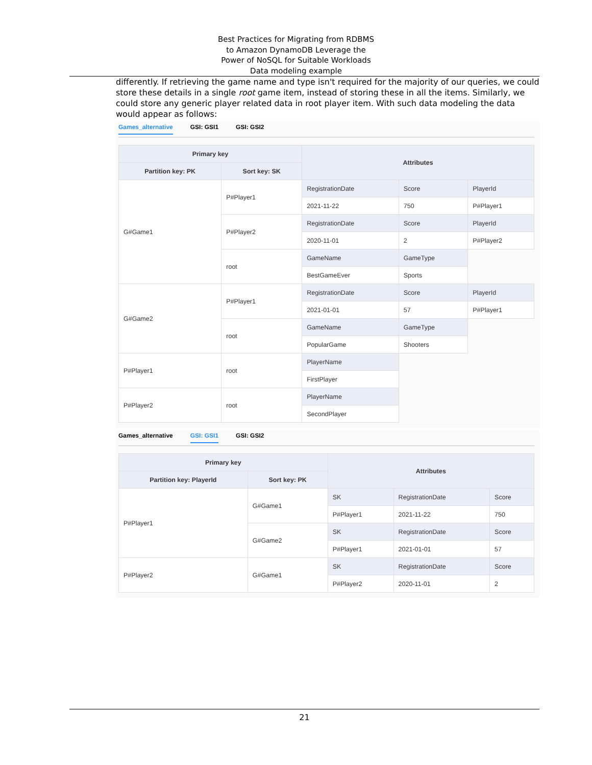Best Practices for Migrating from RDBMS
to Amazon DynamoDB Leverage the
Power of NoSQL for Suitable Workloads
Data modeling example
differently. If retrieving the game name and type isn't required for the majority of our queries, we could store these details in a single root game item, instead of storing these in all the items. Similarly, we could store any generic player related data in root player item. With such data modeling the data would appear as follows:
Games_alternative GSI: GSI1 GSI: GSI2
| Primary key | | Attributes | | |
| --- | --- | --- | --- | --- |
| Partition key: PK | Sort key: SK | | | |
| G#Game1 | P#Player1 | RegistrationDate | Score | PlayerId |
| | | 2021-11-22 | 750 | P#Player1 |
| | P#Player2 | RegistrationDate | Score | PlayerId |
| | | 2020-11-01 | 2 | P#Player2 |
| | root | GameName | GameType | |
| | | BestGameEver | Sports | |
| G#Game2 | P#Player1 | RegistrationDate | Score | PlayerId |
| | | 2021-01-01 | 57 | P#Player1 |
| | root | GameName | GameType | |
| | | PopularGame | Shooters | |
| P#Player1 | root | PlayerName | | |
| | | FirstPlayer | | |
| P#Player2 | root | PlayerName | | |
| | | SecondPlayer | | |
Games_alternative GSI: GSI1 GSI: GSI2
| Primary key | | Attributes | | |
| --- | --- | --- | --- | --- |
| Partition key: PlayerId | Sort key: PK | | | |
| P#Player1 | G#Game1 | SK | RegistrationDate | Score |
| | | P#Player1 | 2021-11-22 | 750 |
| | G#Game2 | SK | RegistrationDate | Score |
| | | P#Player1 | 2021-01-01 | 57 |
| P#Player2 | G#Game1 | SK | RegistrationDate | Score |
| | | P#Player2 | 2020-11-01 | 2 |
21